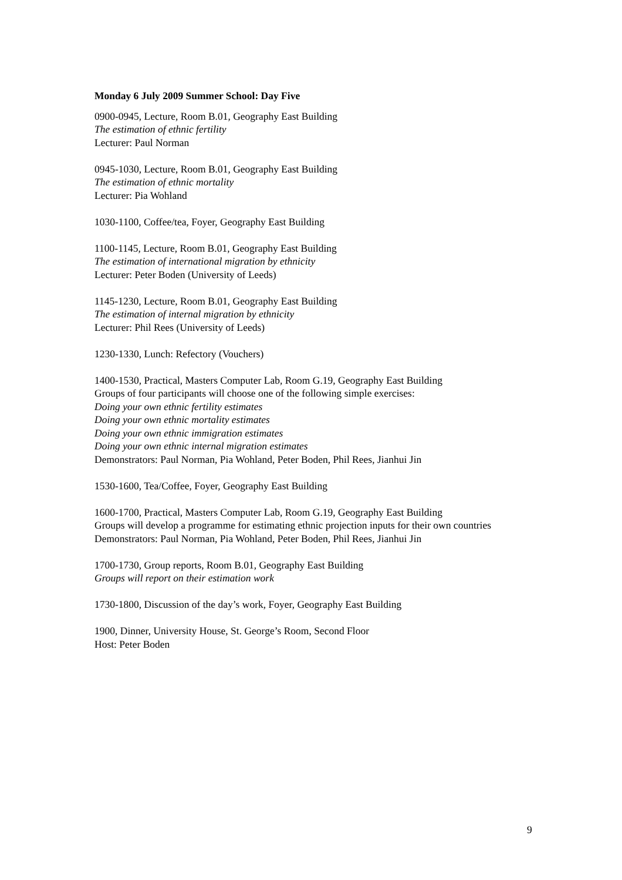Monday 6 July 2009 Summer School: Day Five
0900-0945, Lecture, Room B.01, Geography East Building
The estimation of ethnic fertility
Lecturer: Paul Norman
0945-1030, Lecture, Room B.01, Geography East Building
The estimation of ethnic mortality
Lecturer: Pia Wohland
1030-1100, Coffee/tea, Foyer, Geography East Building
1100-1145, Lecture, Room B.01, Geography East Building
The estimation of international migration by ethnicity
Lecturer: Peter Boden (University of Leeds)
1145-1230, Lecture, Room B.01, Geography East Building
The estimation of internal migration by ethnicity
Lecturer: Phil Rees (University of Leeds)
1230-1330, Lunch: Refectory (Vouchers)
1400-1530, Practical, Masters Computer Lab, Room G.19, Geography East Building
Groups of four participants will choose one of the following simple exercises:
Doing your own ethnic fertility estimates
Doing your own ethnic mortality estimates
Doing your own ethnic immigration estimates
Doing your own ethnic internal migration estimates
Demonstrators: Paul Norman, Pia Wohland, Peter Boden, Phil Rees, Jianhui Jin
1530-1600, Tea/Coffee, Foyer, Geography East Building
1600-1700, Practical, Masters Computer Lab, Room G.19, Geography East Building
Groups will develop a programme for estimating ethnic projection inputs for their own countries
Demonstrators: Paul Norman, Pia Wohland, Peter Boden, Phil Rees, Jianhui Jin
1700-1730, Group reports, Room B.01, Geography East Building
Groups will report on their estimation work
1730-1800, Discussion of the day’s work, Foyer, Geography East Building
1900, Dinner, University House, St. George’s Room, Second Floor
Host: Peter Boden
9